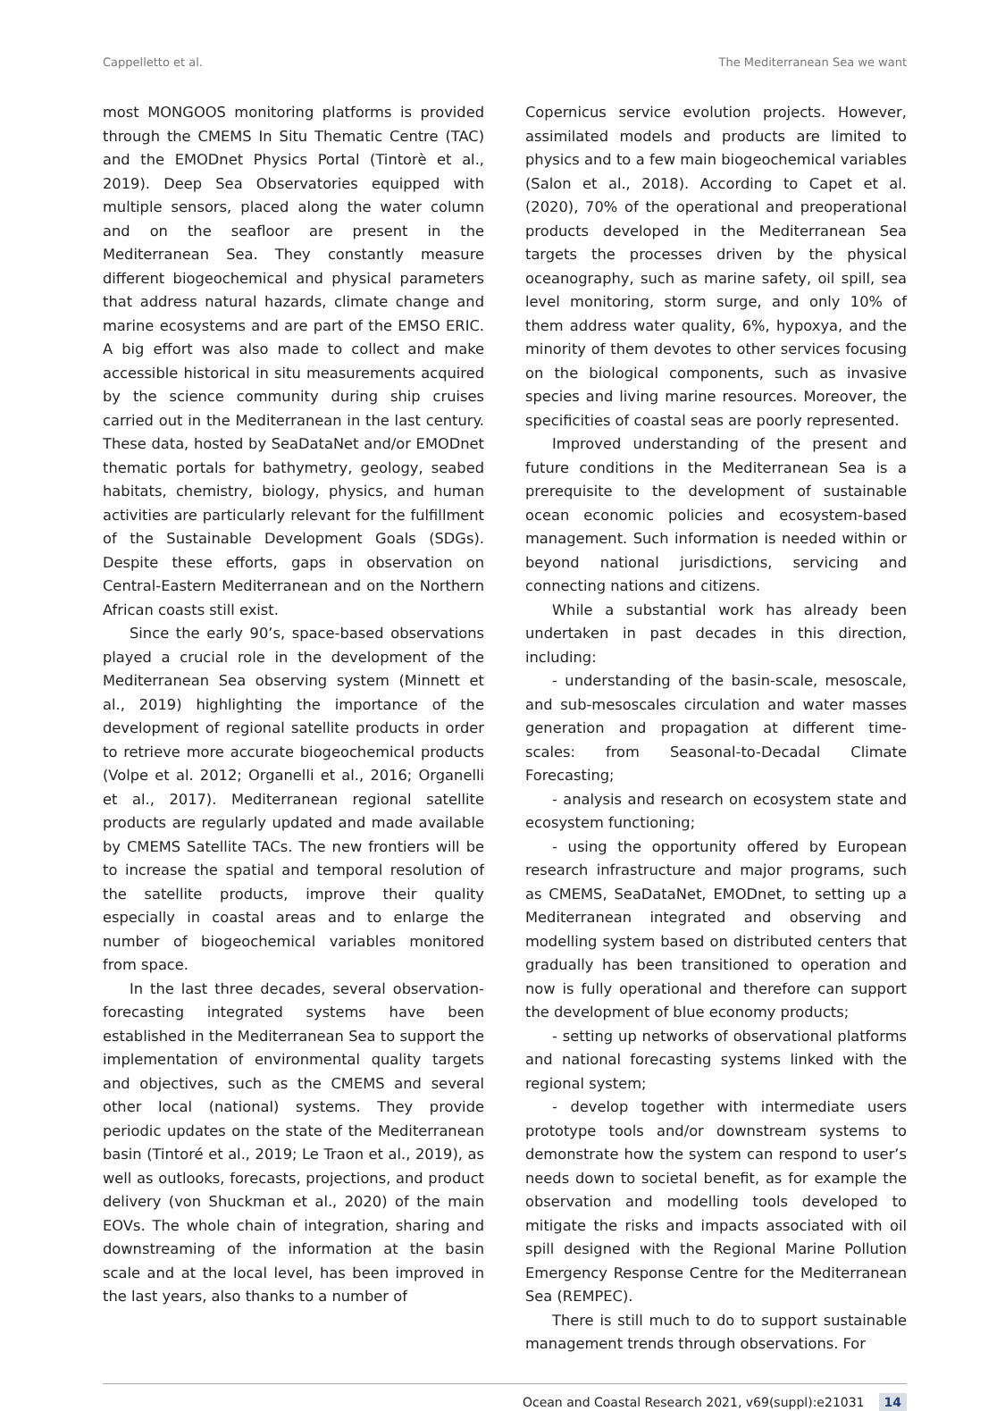Cappelletto et al. The Mediterranean Sea we want
most MONGOOS monitoring platforms is provided through the CMEMS In Situ Thematic Centre (TAC) and the EMODnet Physics Portal (Tintorè et al., 2019). Deep Sea Observatories equipped with multiple sensors, placed along the water column and on the seafloor are present in the Mediterranean Sea. They constantly measure different biogeochemical and physical parameters that address natural hazards, climate change and marine ecosystems and are part of the EMSO ERIC. A big effort was also made to collect and make accessible historical in situ measurements acquired by the science community during ship cruises carried out in the Mediterranean in the last century. These data, hosted by SeaDataNet and/or EMODnet thematic portals for bathymetry, geology, seabed habitats, chemistry, biology, physics, and human activities are particularly relevant for the fulfillment of the Sustainable Development Goals (SDGs). Despite these efforts, gaps in observation on Central-Eastern Mediterranean and on the Northern African coasts still exist.
Since the early 90’s, space-based observations played a crucial role in the development of the Mediterranean Sea observing system (Minnett et al., 2019) highlighting the importance of the development of regional satellite products in order to retrieve more accurate biogeochemical products (Volpe et al. 2012; Organelli et al., 2016; Organelli et al., 2017). Mediterranean regional satellite products are regularly updated and made available by CMEMS Satellite TACs. The new frontiers will be to increase the spatial and temporal resolution of the satellite products, improve their quality especially in coastal areas and to enlarge the number of biogeochemical variables monitored from space.
In the last three decades, several observation-forecasting integrated systems have been established in the Mediterranean Sea to support the implementation of environmental quality targets and objectives, such as the CMEMS and several other local (national) systems. They provide periodic updates on the state of the Mediterranean basin (Tintoré et al., 2019; Le Traon et al., 2019), as well as outlooks, forecasts, projections, and product delivery (von Shuckman et al., 2020) of the main EOVs. The whole chain of integration, sharing and downstreaming of the information at the basin scale and at the local level, has been improved in the last years, also thanks to a number of
Copernicus service evolution projects. However, assimilated models and products are limited to physics and to a few main biogeochemical variables (Salon et al., 2018). According to Capet et al. (2020), 70% of the operational and preoperational products developed in the Mediterranean Sea targets the processes driven by the physical oceanography, such as marine safety, oil spill, sea level monitoring, storm surge, and only 10% of them address water quality, 6%, hypoxya, and the minority of them devotes to other services focusing on the biological components, such as invasive species and living marine resources. Moreover, the specificities of coastal seas are poorly represented.
Improved understanding of the present and future conditions in the Mediterranean Sea is a prerequisite to the development of sustainable ocean economic policies and ecosystem-based management. Such information is needed within or beyond national jurisdictions, servicing and connecting nations and citizens.
While a substantial work has already been undertaken in past decades in this direction, including:
- understanding of the basin-scale, mesoscale, and sub-mesoscales circulation and water masses generation and propagation at different time-scales: from Seasonal-to-Decadal Climate Forecasting;
- analysis and research on ecosystem state and ecosystem functioning;
- using the opportunity offered by European research infrastructure and major programs, such as CMEMS, SeaDataNet, EMODnet, to setting up a Mediterranean integrated and observing and modelling system based on distributed centers that gradually has been transitioned to operation and now is fully operational and therefore can support the development of blue economy products;
- setting up networks of observational platforms and national forecasting systems linked with the regional system;
- develop together with intermediate users prototype tools and/or downstream systems to demonstrate how the system can respond to user’s needs down to societal benefit, as for example the observation and modelling tools developed to mitigate the risks and impacts associated with oil spill designed with the Regional Marine Pollution Emergency Response Centre for the Mediterranean Sea (REMPEC).
There is still much to do to support sustainable management trends through observations. For
Ocean and Coastal Research 2021, v69(suppl):e21031 14